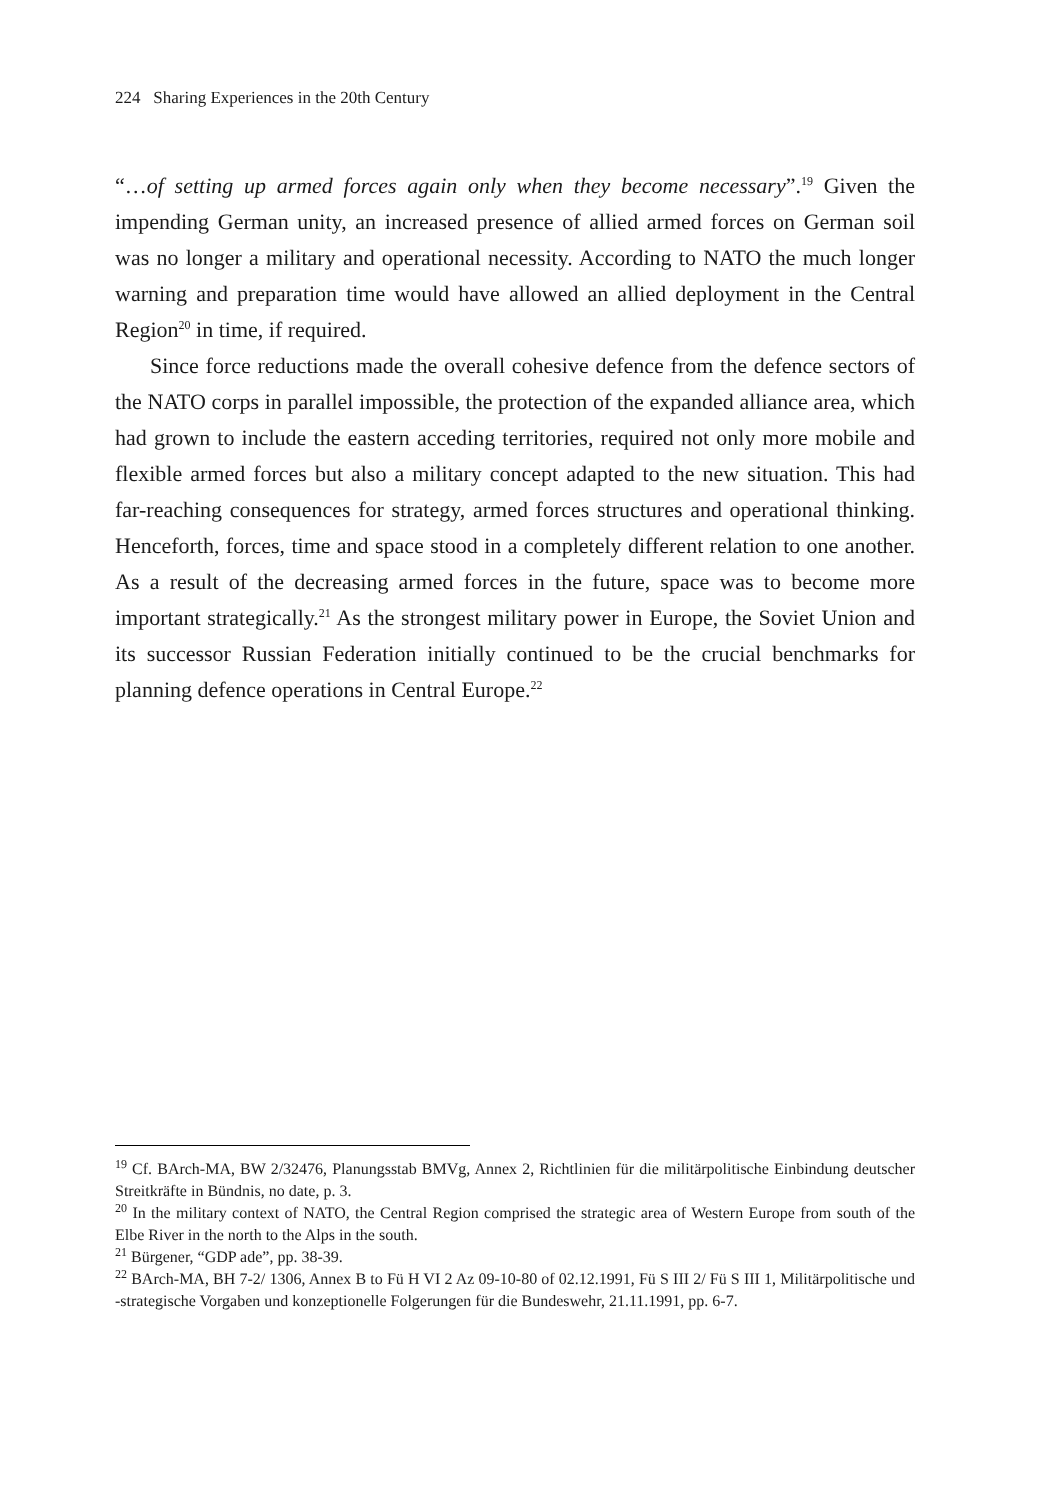224 Sharing Experiences in the 20th Century
“…of setting up armed forces again only when they become necessary”.<sup>19</sup> Given the impending German unity, an increased presence of allied armed forces on German soil was no longer a military and operational necessity. According to NATO the much longer warning and preparation time would have allowed an allied deployment in the Central Region<sup>20</sup> in time, if required.
Since force reductions made the overall cohesive defence from the defence sectors of the NATO corps in parallel impossible, the protection of the expanded alliance area, which had grown to include the eastern acceding territories, required not only more mobile and flexible armed forces but also a military concept adapted to the new situation. This had far-reaching consequences for strategy, armed forces structures and operational thinking. Henceforth, forces, time and space stood in a completely different relation to one another. As a result of the decreasing armed forces in the future, space was to become more important strategically.<sup>21</sup> As the strongest military power in Europe, the Soviet Union and its successor Russian Federation initially continued to be the crucial benchmarks for planning defence operations in Central Europe.<sup>22</sup>
<sup>19</sup> Cf. BArch-MA, BW 2/32476, Planungsstab BMVg, Annex 2, Richtlinien für die militärpolitische Einbindung deutscher Streitkräfte in Bündnis, no date, p. 3.
<sup>20</sup> In the military context of NATO, the Central Region comprised the strategic area of Western Europe from south of the Elbe River in the north to the Alps in the south.
<sup>21</sup> Bürgener, “GDP ade”, pp. 38-39.
<sup>22</sup> BArch-MA, BH 7-2/ 1306, Annex B to Fü H VI 2 Az 09-10-80 of 02.12.1991, Fü S III 2/ Fü S III 1, Militärpolitische und -strategische Vorgaben und konzeptionelle Folgerungen für die Bundeswehr, 21.11.1991, pp. 6-7.